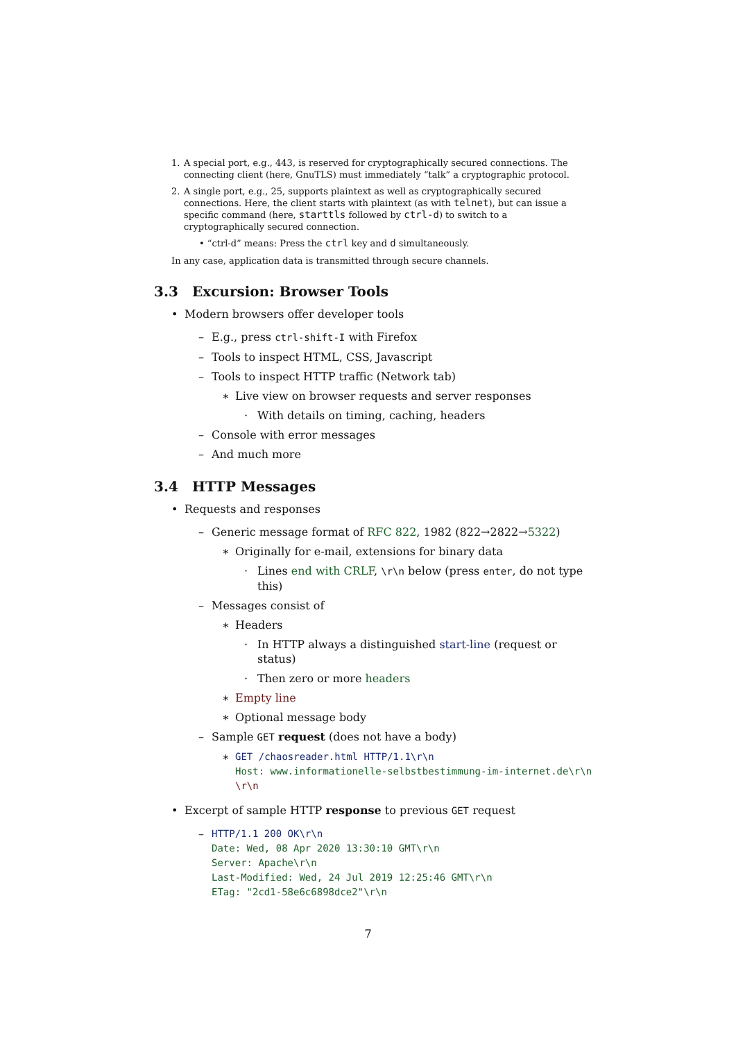1. A special port, e.g., 443, is reserved for cryptographically secured connections. The connecting client (here, GnuTLS) must immediately “talk” a cryptographic protocol.
2. A single port, e.g., 25, supports plaintext as well as cryptographically secured connections. Here, the client starts with plaintext (as with telnet), but can issue a specific command (here, starttls followed by ctrl-d) to switch to a cryptographically secured connection.
• “ctrl-d” means: Press the ctrl key and d simultaneously.
In any case, application data is transmitted through secure channels.
3.3 Excursion: Browser Tools
• Modern browsers offer developer tools
– E.g., press ctrl-shift-I with Firefox
– Tools to inspect HTML, CSS, Javascript
– Tools to inspect HTTP traffic (Network tab)
∗ Live view on browser requests and server responses
· With details on timing, caching, headers
– Console with error messages
– And much more
3.4 HTTP Messages
• Requests and responses
– Generic message format of RFC 822, 1982 (822→2822→5322)
∗ Originally for e-mail, extensions for binary data
· Lines end with CRLF, \r\n below (press enter, do not type this)
– Messages consist of
∗ Headers
· In HTTP always a distinguished start-line (request or status)
· Then zero or more headers
∗ Empty line
∗ Optional message body
– Sample GET request (does not have a body)
∗ GET /chaosreader.html HTTP/1.1\r\n
Host: www.informationelle-selbstbestimmung-im-internet.de\r\n
\r\n
• Excerpt of sample HTTP response to previous GET request
– HTTP/1.1 200 OK\r\n
Date: Wed, 08 Apr 2020 13:30:10 GMT\r\n
Server: Apache\r\n
Last-Modified: Wed, 24 Jul 2019 12:25:46 GMT\r\n
ETag: "2cd1-58e6c6898dce2"\r\n
7